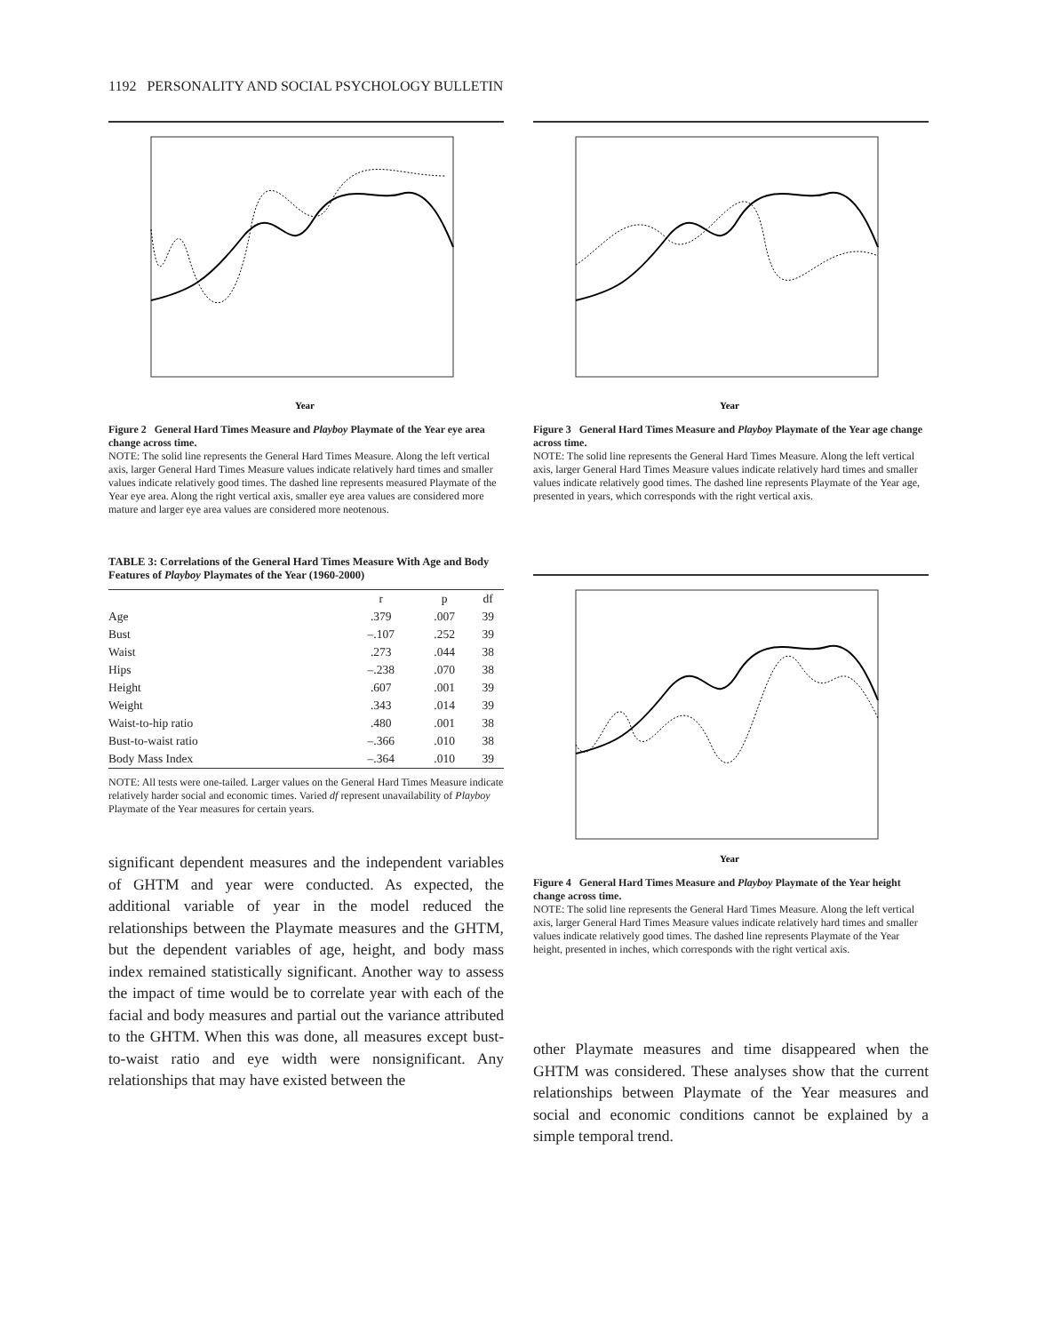1192 PERSONALITY AND SOCIAL PSYCHOLOGY BULLETIN
Year
Figure 2 General Hard Times Measure and Playboy Playmate of the Year eye area change across time.
NOTE: The solid line represents the General Hard Times Measure. Along the left vertical axis, larger General Hard Times Measure values indicate relatively hard times and smaller values indicate relatively good times. The dashed line represents measured Playmate of the Year eye area. Along the right vertical axis, smaller eye area values are considered more mature and larger eye area values are considered more neotenous.
TABLE 3: Correlations of the General Hard Times Measure With Age and Body Features of Playboy Playmates of the Year (1960-2000)
| | r | p | df |
| --- | --- | --- | --- |
| Age | .379 | .007 | 39 |
| Bust | –.107 | .252 | 39 |
| Waist | .273 | .044 | 38 |
| Hips | –.238 | .070 | 38 |
| Height | .607 | .001 | 39 |
| Weight | .343 | .014 | 39 |
| Waist-to-hip ratio | .480 | .001 | 38 |
| Bust-to-waist ratio | –.366 | .010 | 38 |
| Body Mass Index | –.364 | .010 | 39 |
NOTE: All tests were one-tailed. Larger values on the General Hard Times Measure indicate relatively harder social and economic times. Varied df represent unavailability of Playboy Playmate of the Year measures for certain years.
significant dependent measures and the independent variables of GHTM and year were conducted. As expected, the additional variable of year in the model reduced the relationships between the Playmate measures and the GHTM, but the dependent variables of age, height, and body mass index remained statistically significant. Another way to assess the impact of time would be to correlate year with each of the facial and body measures and partial out the variance attributed to the GHTM. When this was done, all measures except bust-to-waist ratio and eye width were nonsignificant. Any relationships that may have existed between the
Year
Figure 3 General Hard Times Measure and Playboy Playmate of the Year age change across time.
NOTE: The solid line represents the General Hard Times Measure. Along the left vertical axis, larger General Hard Times Measure values indicate relatively hard times and smaller values indicate relatively good times. The dashed line represents Playmate of the Year age, presented in years, which corresponds with the right vertical axis.
Year
Figure 4 General Hard Times Measure and Playboy Playmate of the Year height change across time.
NOTE: The solid line represents the General Hard Times Measure. Along the left vertical axis, larger General Hard Times Measure values indicate relatively hard times and smaller values indicate relatively good times. The dashed line represents Playmate of the Year height, presented in inches, which corresponds with the right vertical axis.
other Playmate measures and time disappeared when the GHTM was considered. These analyses show that the current relationships between Playmate of the Year measures and social and economic conditions cannot be explained by a simple temporal trend.